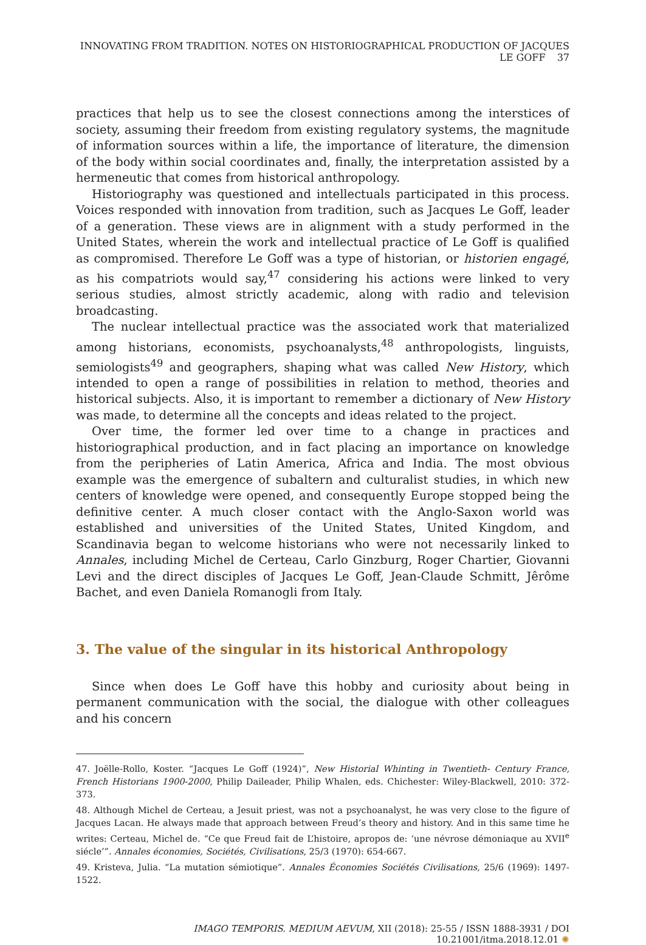INNOVATING FROM TRADITION. NOTES ON HISTORIOGRAPHICAL PRODUCTION OF JACQUES LE GOFF 37
practices that help us to see the closest connections among the interstices of society, assuming their freedom from existing regulatory systems, the magnitude of information sources within a life, the importance of literature, the dimension of the body within social coordinates and, finally, the interpretation assisted by a hermeneutic that comes from historical anthropology.
Historiography was questioned and intellectuals participated in this process. Voices responded with innovation from tradition, such as Jacques Le Goff, leader of a generation. These views are in alignment with a study performed in the United States, wherein the work and intellectual practice of Le Goff is qualified as compromised. Therefore Le Goff was a type of historian, or historien engagé, as his compatriots would say,<sup>47</sup> considering his actions were linked to very serious studies, almost strictly academic, along with radio and television broadcasting.
The nuclear intellectual practice was the associated work that materialized among historians, economists, psychoanalysts,<sup>48</sup> anthropologists, linguists, semiologists<sup>49</sup> and geographers, shaping what was called New History, which intended to open a range of possibilities in relation to method, theories and historical subjects. Also, it is important to remember a dictionary of New History was made, to determine all the concepts and ideas related to the project.
Over time, the former led over time to a change in practices and historiographical production, and in fact placing an importance on knowledge from the peripheries of Latin America, Africa and India. The most obvious example was the emergence of subaltern and culturalist studies, in which new centers of knowledge were opened, and consequently Europe stopped being the definitive center. A much closer contact with the Anglo-Saxon world was established and universities of the United States, United Kingdom, and Scandinavia began to welcome historians who were not necessarily linked to Annales, including Michel de Certeau, Carlo Ginzburg, Roger Chartier, Giovanni Levi and the direct disciples of Jacques Le Goff, Jean-Claude Schmitt, Jêrôme Bachet, and even Daniela Romanogli from Italy.
3. The value of the singular in its historical Anthropology
Since when does Le Goff have this hobby and curiosity about being in permanent communication with the social, the dialogue with other colleagues and his concern
47. Joëlle-Rollo, Koster. “Jacques Le Goff (1924)”, New Historial Whinting in Twentieth- Century France, French Historians 1900-2000, Philip Daileader, Philip Whalen, eds. Chichester: Wiley-Blackwell, 2010: 372-373.
48. Although Michel de Certeau, a Jesuit priest, was not a psychoanalyst, he was very close to the figure of Jacques Lacan. He always made that approach between Freud’s theory and history. And in this same time he writes: Certeau, Michel de. “Ce que Freud fait de L’histoire, apropos de: ‘une névrose démoniaque au XVII<sup>e</sup> siécle’”. Annales économies, Sociétés, Civilisations, 25/3 (1970): 654-667.
49. Kristeva, Julia. “La mutation sémiotique”. Annales Économies Sociétés Civilisations, 25/6 (1969): 1497-1522.
IMAGO TEMPORIS. MEDIUM AEVUM, XII (2018): 25-55 / ISSN 1888-3931 / DOI 10.21001/itma.2018.12.01 ✺